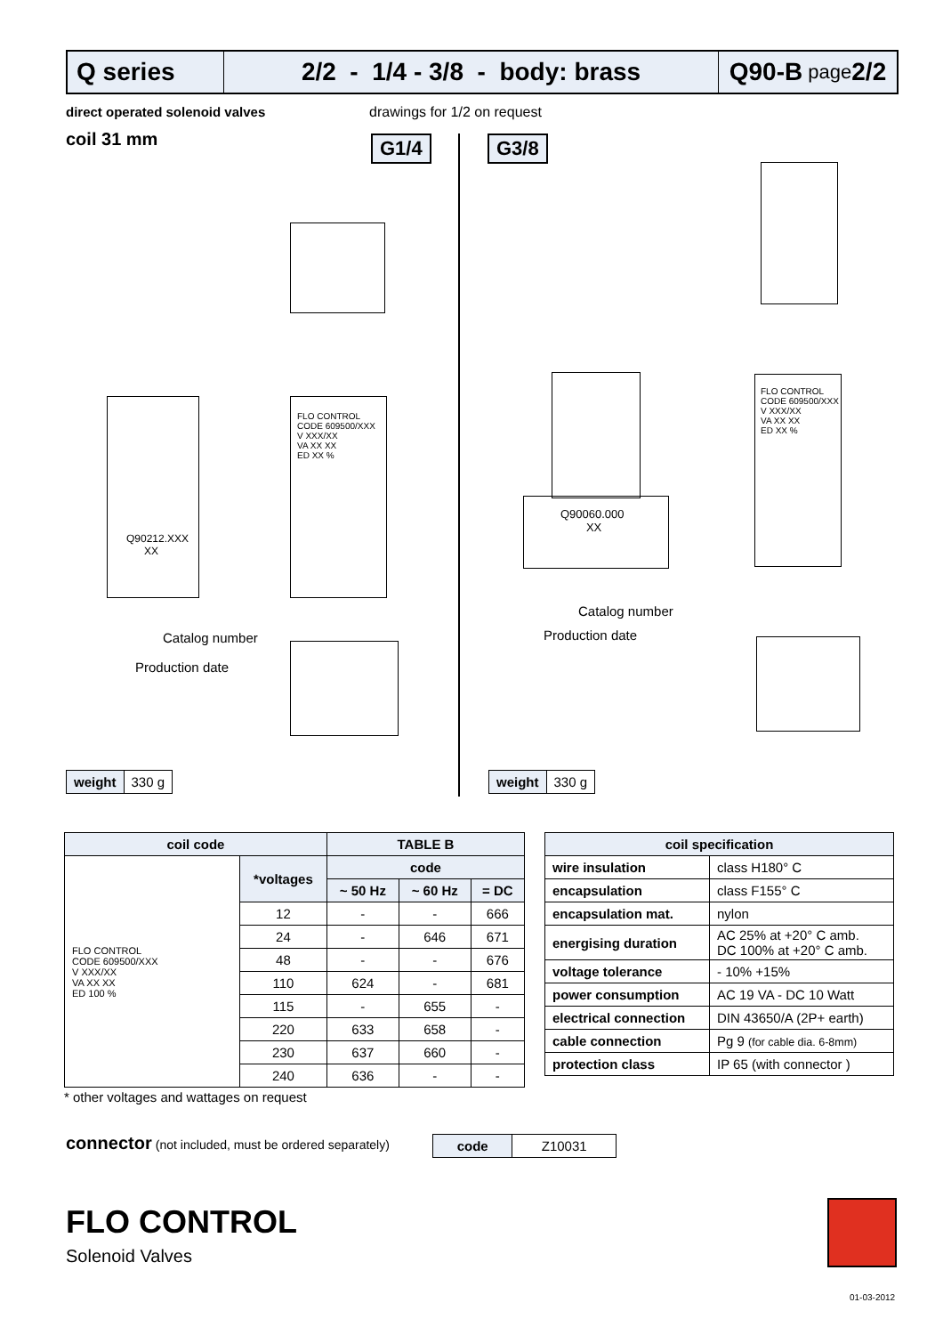Q series 2/2 - 1/4 - 3/8 - body: brass
Q90-B page 2/2
direct operated solenoid valves
coil 31 mm
drawings for 1/2 on request
G1/4 G3/8
Q90212.XXX
XX
Q90060.000
XX
Catalog number
Production date
Catalog number
Production date
FLO CONTROL
CODE 609500/XXX
V XXX/XX
VA XX XX
ED XX %
FLO CONTROL
CODE 609500/XXX
V XXX/XX
VA XX XX
ED XX %
| weight | 330 g |
| weight | 330 g |
| coil code | | TABLE B | | |
| --- | --- | --- | --- | --- |
| FLO CONTROL CODE 609500/XXX V XXX/XX VA XX XX ED 100 % | *voltages | code | | |
| | | ~ 50 Hz | ~ 60 Hz | = DC |
| | 12 | - | - | 666 |
| | 24 | - | 646 | 671 |
| | 48 | - | - | 676 |
| | 110 | 624 | - | 681 |
| | 115 | - | 655 | - |
| | 220 | 633 | 658 | - |
| | 230 | 637 | 660 | - |
| | 240 | 636 | - | - |
| coil specification | |
| --- | --- |
| wire insulation | class H180° C |
| encapsulation | class F155° C |
| encapsulation mat. | nylon |
| energising duration | AC 25% at +20° C amb. DC 100% at +20° C amb. |
| voltage tolerance | - 10% +15% |
| power consumption | AC 19 VA - DC 10 Watt |
| electrical connection | DIN 43650/A (2P+ earth) |
| cable connection | Pg 9 (for cable dia. 6-8mm) |
| protection class | IP 65 (with connector ) |
* other voltages and wattages on request
connector (not included, must be ordered separately)
| code | Z10031 |
FLO CONTROL
Solenoid Valves
01-03-2012